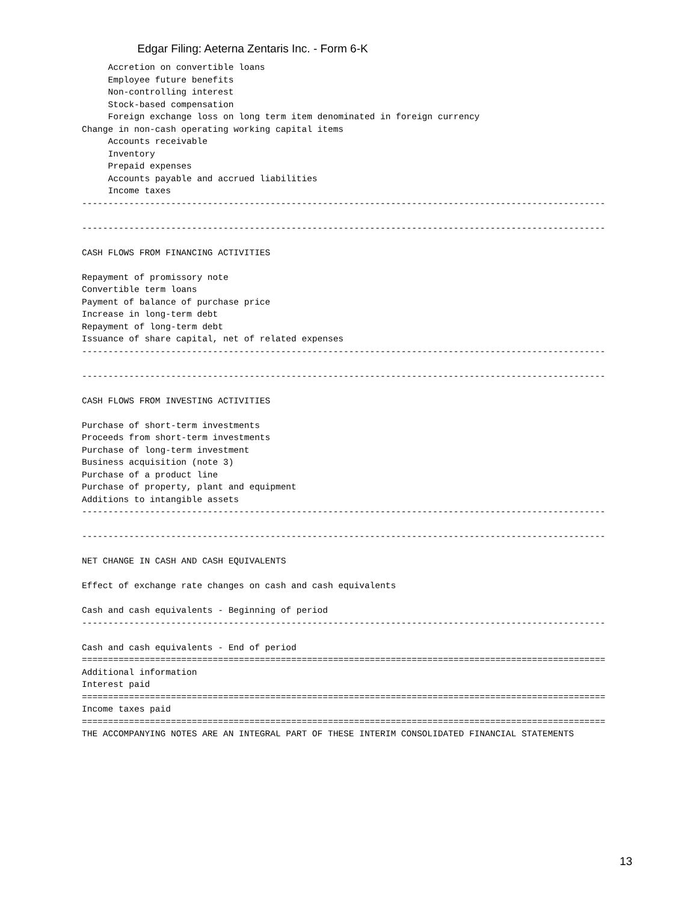Edgar Filing: Aeterna Zentaris Inc. - Form 6-K
     Accretion on convertible loans
     Employee future benefits
     Non-controlling interest
     Stock-based compensation
     Foreign exchange loss on long term item denominated in foreign currency
Change in non-cash operating working capital items
     Accounts receivable
     Inventory
     Prepaid expenses
     Accounts payable and accrued liabilities
     Income taxes
----------------------------------------------------------------------------------------------------

----------------------------------------------------------------------------------------------------

CASH FLOWS FROM FINANCING ACTIVITIES

Repayment of promissory note
Convertible term loans
Payment of balance of purchase price
Increase in long-term debt
Repayment of long-term debt
Issuance of share capital, net of related expenses
----------------------------------------------------------------------------------------------------

----------------------------------------------------------------------------------------------------

CASH FLOWS FROM INVESTING ACTIVITIES

Purchase of short-term investments
Proceeds from short-term investments
Purchase of long-term investment
Business acquisition (note 3)
Purchase of a product line
Purchase of property, plant and equipment
Additions to intangible assets
----------------------------------------------------------------------------------------------------

----------------------------------------------------------------------------------------------------

NET CHANGE IN CASH AND CASH EQUIVALENTS

Effect of exchange rate changes on cash and cash equivalents

Cash and cash equivalents - Beginning of period
----------------------------------------------------------------------------------------------------

Cash and cash equivalents - End of period
====================================================================================================
Additional information
Interest paid
====================================================================================================
Income taxes paid
====================================================================================================
THE ACCOMPANYING NOTES ARE AN INTEGRAL PART OF THESE INTERIM CONSOLIDATED FINANCIAL STATEMENTS
13